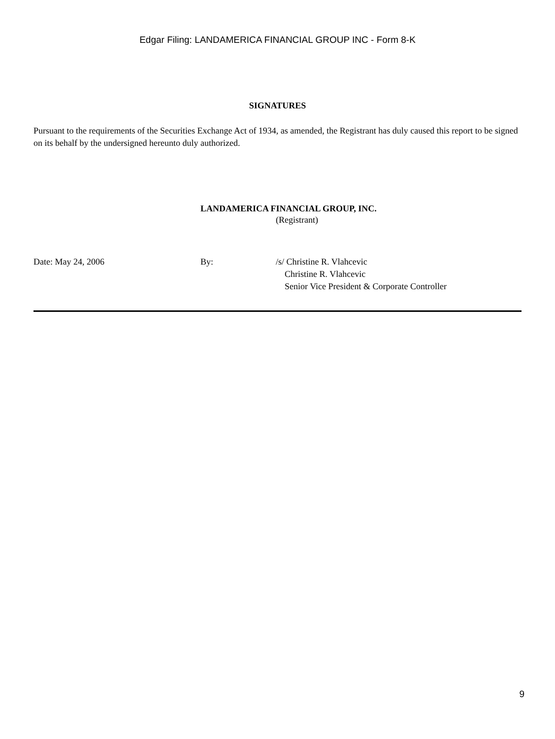Edgar Filing: LANDAMERICA FINANCIAL GROUP INC - Form 8-K
SIGNATURES
Pursuant to the requirements of the Securities Exchange Act of 1934, as amended, the Registrant has duly caused this report to be signed on its behalf by the undersigned hereunto duly authorized.
LANDAMERICA FINANCIAL GROUP, INC.
(Registrant)
Date: May 24, 2006 By: /s/ Christine R. Vlahcevic
Christine R. Vlahcevic
Senior Vice President & Corporate Controller
9